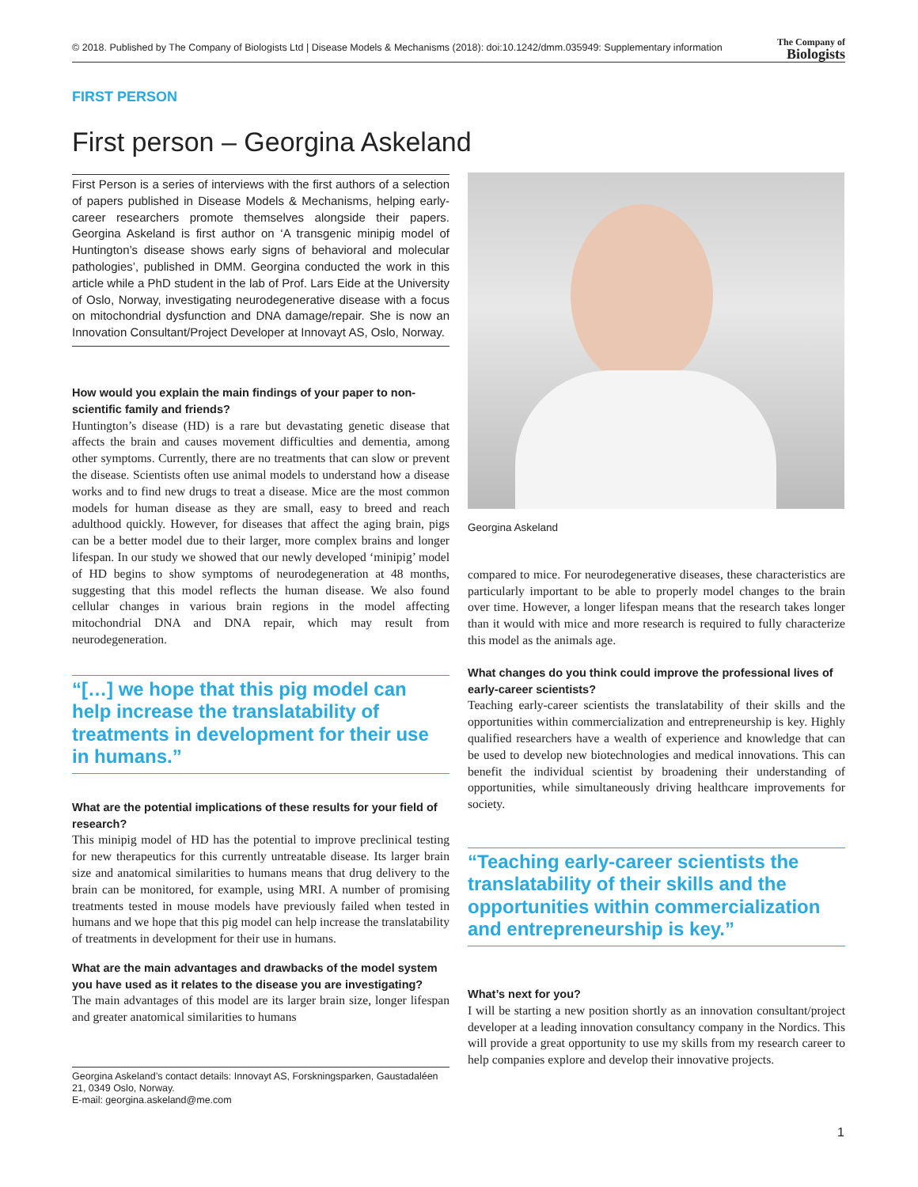© 2018. Published by The Company of Biologists Ltd | Disease Models & Mechanisms (2018): doi:10.1242/dmm.035949: Supplementary information The Company of
Biologists
FIRST PERSON
First person – Georgina Askeland
First Person is a series of interviews with the first authors of a selection of papers published in Disease Models & Mechanisms, helping early-career researchers promote themselves alongside their papers. Georgina Askeland is first author on ‘A transgenic minipig model of Huntington’s disease shows early signs of behavioral and molecular pathologies’, published in DMM. Georgina conducted the work in this article while a PhD student in the lab of Prof. Lars Eide at the University of Oslo, Norway, investigating neurodegenerative disease with a focus on mitochondrial dysfunction and DNA damage/repair. She is now an Innovation Consultant/Project Developer at Innovayt AS, Oslo, Norway.
How would you explain the main findings of your paper to non-scientific family and friends?
Huntington’s disease (HD) is a rare but devastating genetic disease that affects the brain and causes movement difficulties and dementia, among other symptoms. Currently, there are no treatments that can slow or prevent the disease. Scientists often use animal models to understand how a disease works and to find new drugs to treat a disease. Mice are the most common models for human disease as they are small, easy to breed and reach adulthood quickly. However, for diseases that affect the aging brain, pigs can be a better model due to their larger, more complex brains and longer lifespan. In our study we showed that our newly developed ‘minipig’ model of HD begins to show symptoms of neurodegeneration at 48 months, suggesting that this model reflects the human disease. We also found cellular changes in various brain regions in the model affecting mitochondrial DNA and DNA repair, which may result from neurodegeneration.
“[…] we hope that this pig model can help increase the translatability of treatments in development for their use in humans.”
What are the potential implications of these results for your field of research?
This minipig model of HD has the potential to improve preclinical testing for new therapeutics for this currently untreatable disease. Its larger brain size and anatomical similarities to humans means that drug delivery to the brain can be monitored, for example, using MRI. A number of promising treatments tested in mouse models have previously failed when tested in humans and we hope that this pig model can help increase the translatability of treatments in development for their use in humans.
What are the main advantages and drawbacks of the model system you have used as it relates to the disease you are investigating?
The main advantages of this model are its larger brain size, longer lifespan and greater anatomical similarities to humans
Georgina Askeland
compared to mice. For neurodegenerative diseases, these characteristics are particularly important to be able to properly model changes to the brain over time. However, a longer lifespan means that the research takes longer than it would with mice and more research is required to fully characterize this model as the animals age.
What changes do you think could improve the professional lives of early-career scientists?
Teaching early-career scientists the translatability of their skills and the opportunities within commercialization and entrepreneurship is key. Highly qualified researchers have a wealth of experience and knowledge that can be used to develop new biotechnologies and medical innovations. This can benefit the individual scientist by broadening their understanding of opportunities, while simultaneously driving healthcare improvements for society.
“Teaching early-career scientists the translatability of their skills and the opportunities within commercialization and entrepreneurship is key.”
What’s next for you?
I will be starting a new position shortly as an innovation consultant/project developer at a leading innovation consultancy company in the Nordics. This will provide a great opportunity to use my skills from my research career to help companies explore and develop their innovative projects.
Georgina Askeland’s contact details: Innovayt AS, Forskningsparken, Gaustadaléen 21, 0349 Oslo, Norway.
E-mail: georgina.askeland@me.com
1